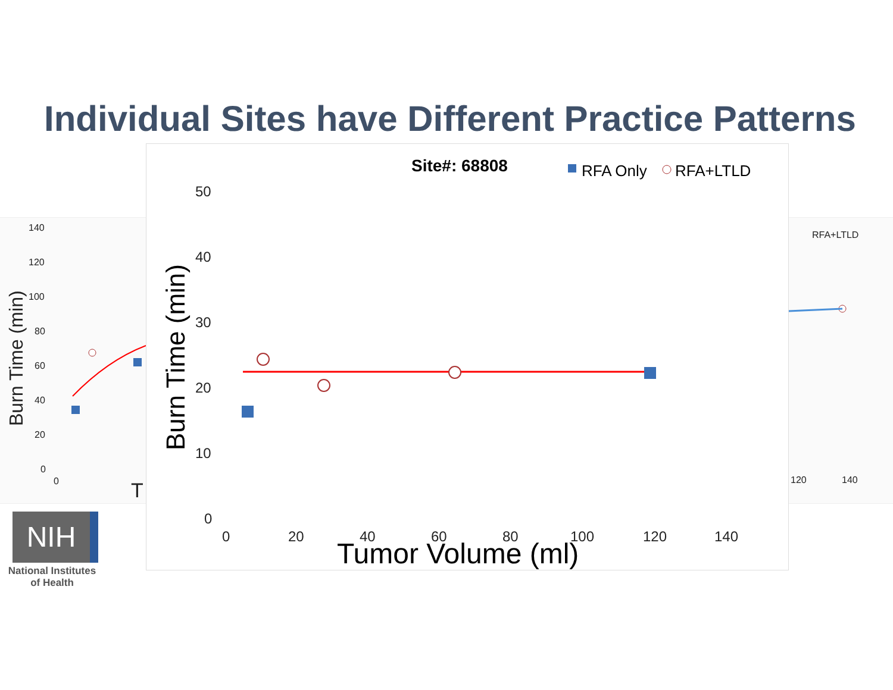Individual Sites have Different Practice Patterns
140
120
100
80
60
40
20
0
0
120
140
RFA+LTLD
T
Burn Time (min)
Site#: 68808
RFA Only
RFA+LTLD
50
40
30
20
10
0
0
20
40
60
80
100
120
140
Burn Time (min)
Tumor Volume (ml)
NIH
National Institutes
of Health